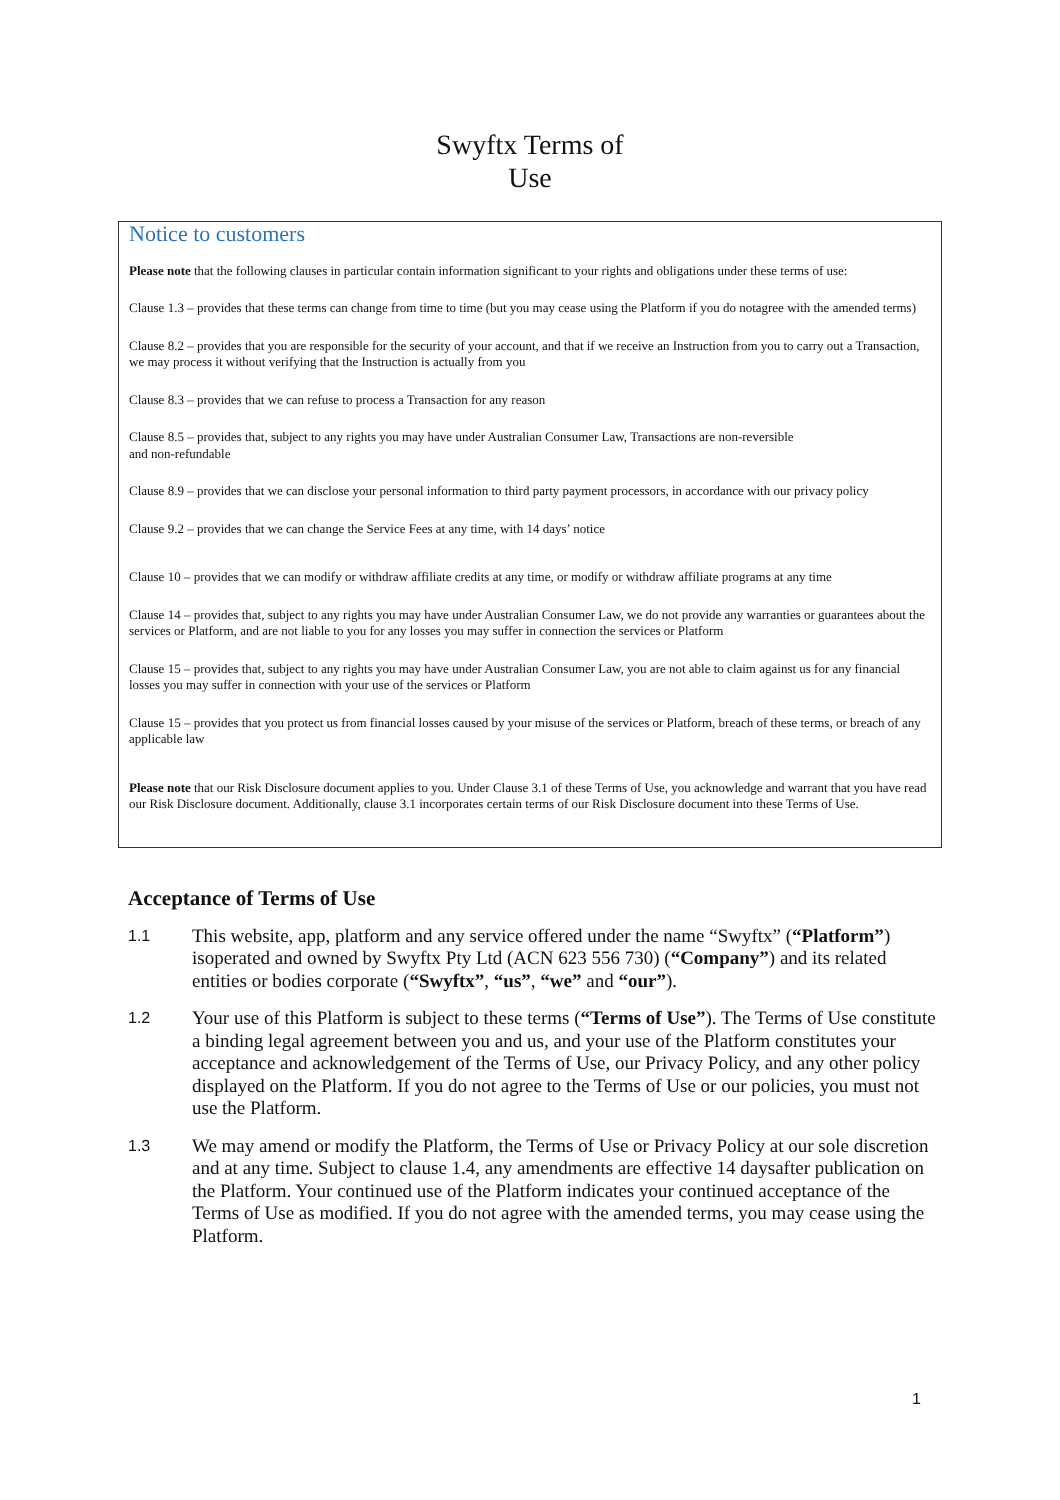Swyftx Terms of
Use
Notice to customers
Please note that the following clauses in particular contain information significant to your rights and obligations under these terms of use:
Clause 1.3 – provides that these terms can change from time to time (but you may cease using the Platform if you do notagree with the amended terms)
Clause 8.2 – provides that you are responsible for the security of your account, and that if we receive an Instruction from you to carry out a Transaction, we may process it without verifying that the Instruction is actually from you
Clause 8.3 – provides that we can refuse to process a Transaction for any reason
Clause 8.5 – provides that, subject to any rights you may have under Australian Consumer Law, Transactions are non-reversible
and non-refundable
Clause 8.9 – provides that we can disclose your personal information to third party payment processors, in accordance with our privacy policy
Clause 9.2 – provides that we can change the Service Fees at any time, with 14 days’ notice
Clause 10 – provides that we can modify or withdraw affiliate credits at any time, or modify or withdraw affiliate programs at any time
Clause 14 – provides that, subject to any rights you may have under Australian Consumer Law, we do not provide any warranties or guarantees about the services or Platform, and are not liable to you for any losses you may suffer in connection the services or Platform
Clause 15 – provides that, subject to any rights you may have under Australian Consumer Law, you are not able to claim against us for any financial losses you may suffer in connection with your use of the services or Platform
Clause 15 – provides that you protect us from financial losses caused by your misuse of the services or Platform, breach of these terms, or breach of any applicable law
Please note that our Risk Disclosure document applies to you. Under Clause 3.1 of these Terms of Use, you acknowledge and warrant that you have read our Risk Disclosure document. Additionally, clause 3.1 incorporates certain terms of our Risk Disclosure document into these Terms of Use.
Acceptance of Terms of Use
1.1 This website, app, platform and any service offered under the name “Swyftx” (“Platform”) isoperated and owned by Swyftx Pty Ltd (ACN 623 556 730) (“Company”) and its related entities or bodies corporate (“Swyftx”, “us”, “we” and “our”).
1.2 Your use of this Platform is subject to these terms (“Terms of Use”). The Terms of Use constitute a binding legal agreement between you and us, and your use of the Platform constitutes your acceptance and acknowledgement of the Terms of Use, our Privacy Policy, and any other policy displayed on the Platform. If you do not agree to the Terms of Use or our policies, you must not use the Platform.
1.3 We may amend or modify the Platform, the Terms of Use or Privacy Policy at our sole discretion and at any time. Subject to clause 1.4, any amendments are effective 14 daysafter publication on the Platform. Your continued use of the Platform indicates your continued acceptance of the Terms of Use as modified. If you do not agree with the amended terms, you may cease using the Platform.
1